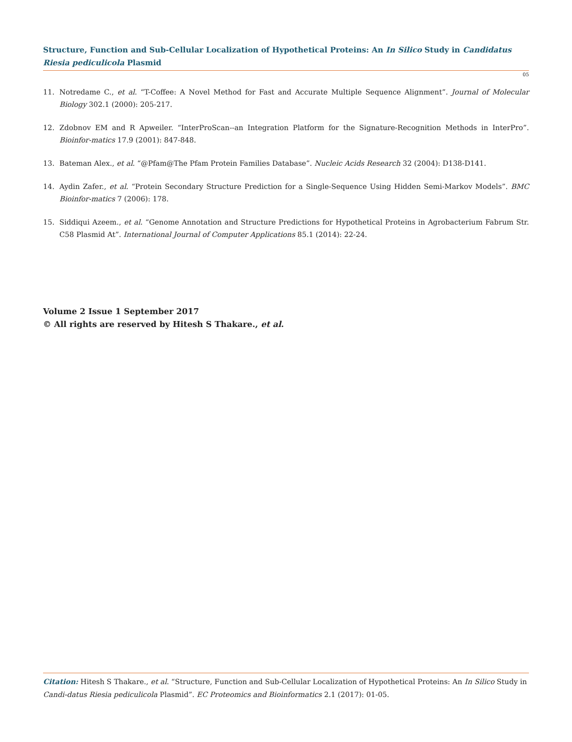Structure, Function and Sub-Cellular Localization of Hypothetical Proteins: An In Silico Study in Candidatus Riesia pediculicola Plasmid
05
11. Notredame C., et al. “T-Coffee: A Novel Method for Fast and Accurate Multiple Sequence Alignment”. Journal of Molecular Biology 302.1 (2000): 205-217.
12. Zdobnov EM and R Apweiler. “InterProScan--an Integration Platform for the Signature-Recognition Methods in InterPro”. Bioinfor-matics 17.9 (2001): 847-848.
13. Bateman Alex., et al. “@Pfam@The Pfam Protein Families Database”. Nucleic Acids Research 32 (2004): D138-D141.
14. Aydin Zafer., et al. “Protein Secondary Structure Prediction for a Single-Sequence Using Hidden Semi-Markov Models”. BMC Bioinfor-matics 7 (2006): 178.
15. Siddiqui Azeem., et al. “Genome Annotation and Structure Predictions for Hypothetical Proteins in Agrobacterium Fabrum Str. C58 Plasmid At”. International Journal of Computer Applications 85.1 (2014): 22-24.
Volume 2 Issue 1 September 2017
© All rights are reserved by Hitesh S Thakare., et al.
Citation: Hitesh S Thakare., et al. “Structure, Function and Sub-Cellular Localization of Hypothetical Proteins: An In Silico Study in Candi-datus Riesia pediculicola Plasmid”. EC Proteomics and Bioinformatics 2.1 (2017): 01-05.